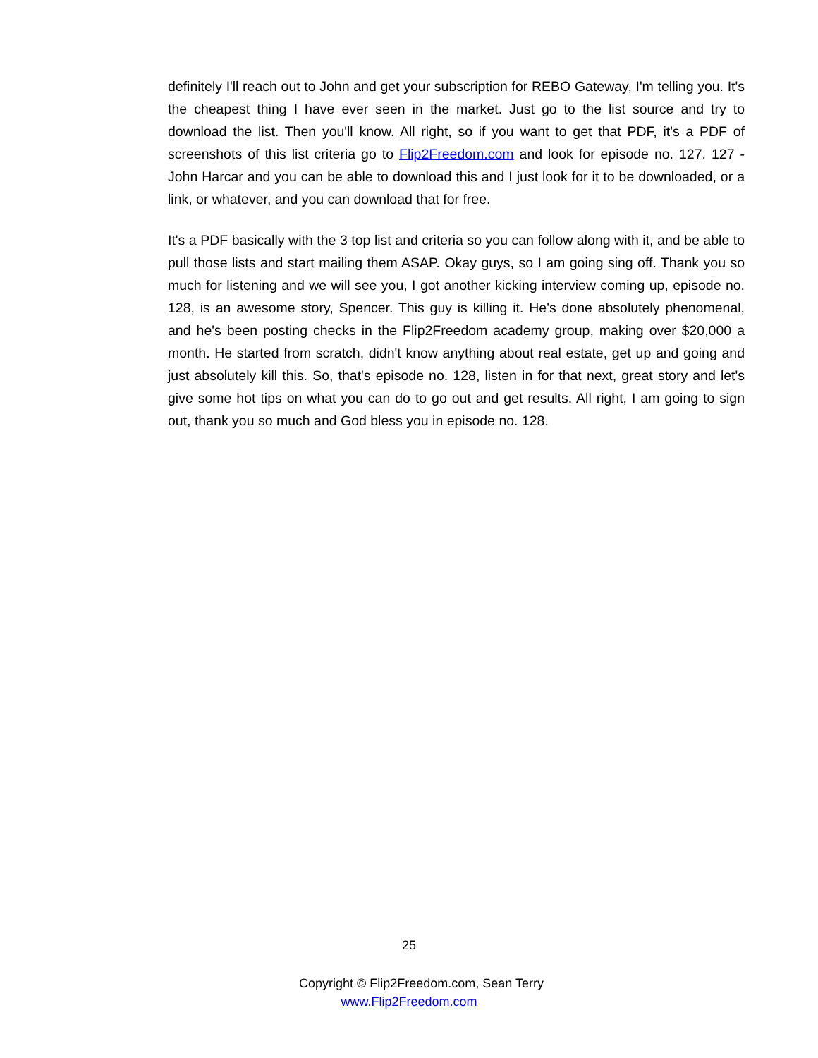definitely I'll reach out to John and get your subscription for REBO Gateway, I'm telling you. It's the cheapest thing I have ever seen in the market. Just go to the list source and try to download the list. Then you'll know. All right, so if you want to get that PDF, it's a PDF of screenshots of this list criteria go to Flip2Freedom.com and look for episode no. 127. 127 - John Harcar and you can be able to download this and I just look for it to be downloaded, or a link, or whatever, and you can download that for free.
It's a PDF basically with the 3 top list and criteria so you can follow along with it, and be able to pull those lists and start mailing them ASAP. Okay guys, so I am going sing off. Thank you so much for listening and we will see you, I got another kicking interview coming up, episode no. 128, is an awesome story, Spencer. This guy is killing it. He's done absolutely phenomenal, and he's been posting checks in the Flip2Freedom academy group, making over $20,000 a month. He started from scratch, didn't know anything about real estate, get up and going and just absolutely kill this. So, that's episode no. 128, listen in for that next, great story and let's give some hot tips on what you can do to go out and get results. All right, I am going to sign out, thank you so much and God bless you in episode no. 128.
25
Copyright © Flip2Freedom.com, Sean Terry
www.Flip2Freedom.com